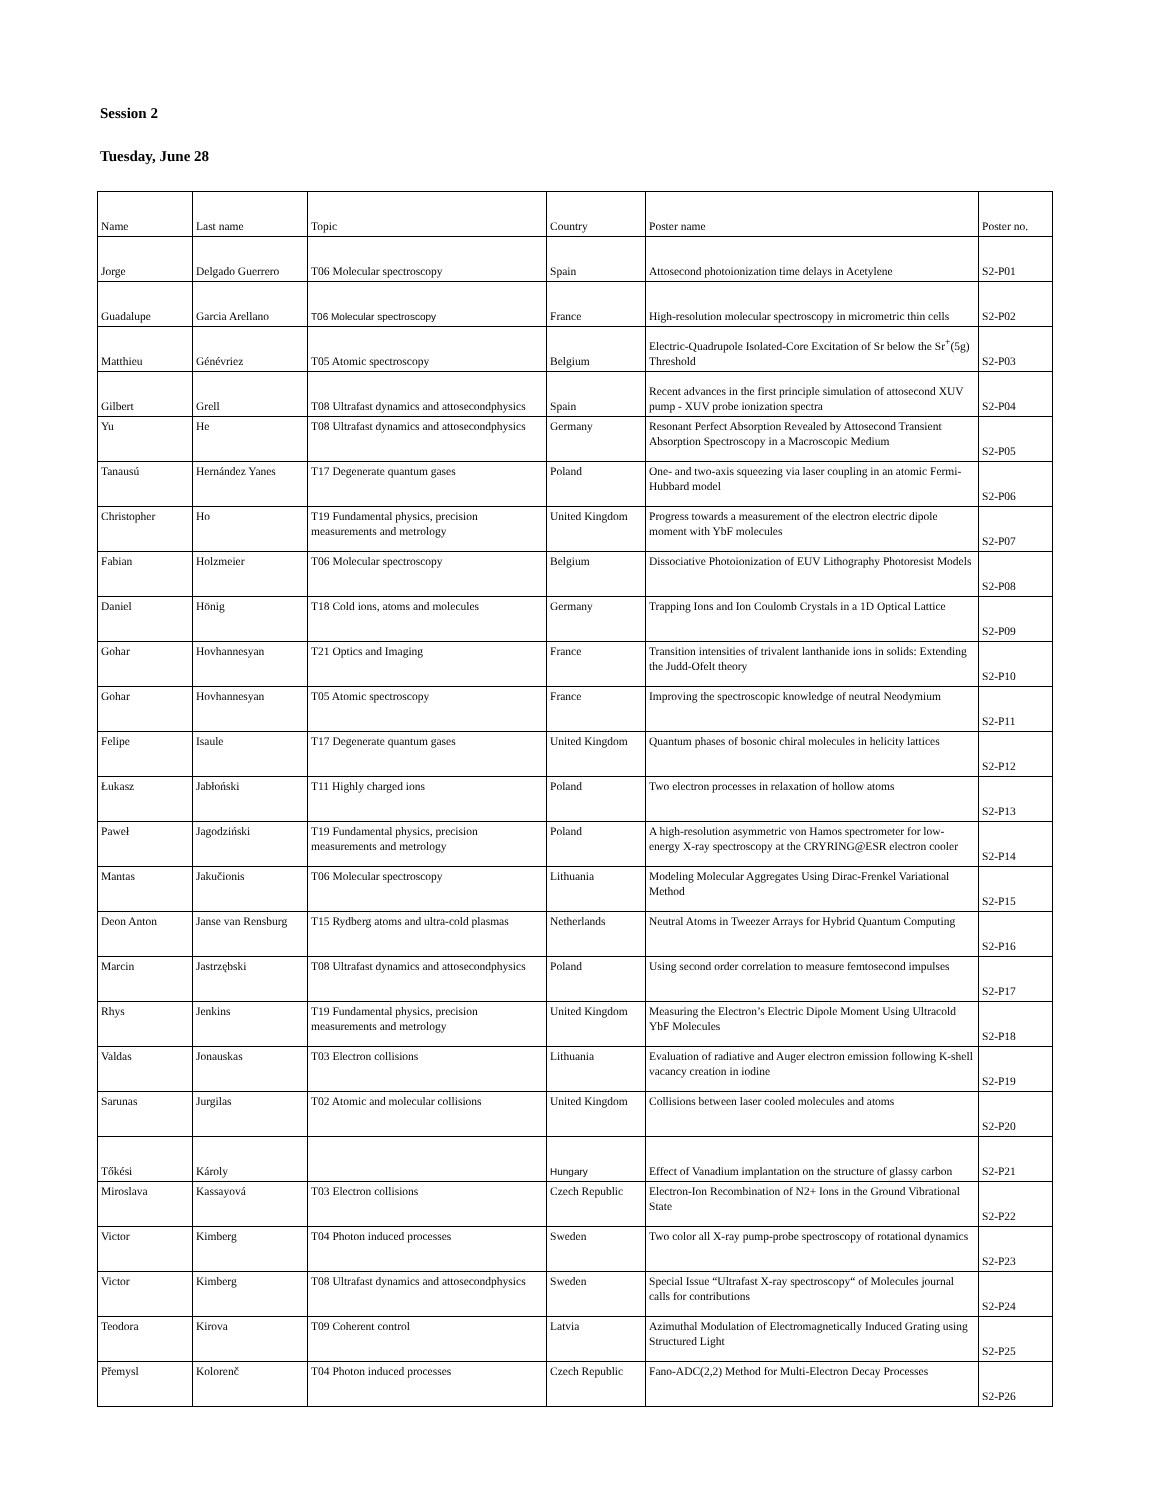Session 2
Tuesday, June 28
| Name | Last name | Topic | Country | Poster name | Poster no. |
| Jorge | Delgado Guerrero | T06 Molecular spectroscopy | Spain | Attosecond photoionization time delays in Acetylene | S2-P01 |
| Guadalupe | Garcia Arellano | T06 Molecular spectroscopy | France | High-resolution molecular spectroscopy in micrometric thin cells | S2-P02 |
| Matthieu | Génévriez | T05 Atomic spectroscopy | Belgium | Electric-Quadrupole Isolated-Core Excitation of Sr below the Sr<sup>+</sup>(5g) Threshold | S2-P03 |
| Gilbert | Grell | T08 Ultrafast dynamics and attosecondphysics | Spain | Recent advances in the first principle simulation of attosecond XUV pump - XUV probe ionization spectra | S2-P04 |
| Yu | He | T08 Ultrafast dynamics and attosecondphysics | Germany | Resonant Perfect Absorption Revealed by Attosecond Transient Absorption Spectroscopy in a Macroscopic Medium | S2-P05 |
| Tanausú | Hernández Yanes | T17 Degenerate quantum gases | Poland | One- and two-axis squeezing via laser coupling in an atomic Fermi-Hubbard model | S2-P06 |
| Christopher | Ho | T19 Fundamental physics, precision measurements and metrology | United Kingdom | Progress towards a measurement of the electron electric dipole moment with YbF molecules | S2-P07 |
| Fabian | Holzmeier | T06 Molecular spectroscopy | Belgium | Dissociative Photoionization of EUV Lithography Photoresist Models | S2-P08 |
| Daniel | Hönig | T18 Cold ions, atoms and molecules | Germany | Trapping Ions and Ion Coulomb Crystals in a 1D Optical Lattice | S2-P09 |
| Gohar | Hovhannesyan | T21 Optics and Imaging | France | Transition intensities of trivalent lanthanide ions in solids: Extending the Judd-Ofelt theory | S2-P10 |
| Gohar | Hovhannesyan | T05 Atomic spectroscopy | France | Improving the spectroscopic knowledge of neutral Neodymium | S2-P11 |
| Felipe | Isaule | T17 Degenerate quantum gases | United Kingdom | Quantum phases of bosonic chiral molecules in helicity lattices | S2-P12 |
| Łukasz | Jabłoński | T11 Highly charged ions | Poland | Two electron processes in relaxation of hollow atoms | S2-P13 |
| Paweł | Jagodziński | T19 Fundamental physics, precision measurements and metrology | Poland | A high-resolution asymmetric von Hamos spectrometer for low-energy X-ray spectroscopy at the CRYRING@ESR electron cooler | S2-P14 |
| Mantas | Jakučionis | T06 Molecular spectroscopy | Lithuania | Modeling Molecular Aggregates Using Dirac-Frenkel Variational Method | S2-P15 |
| Deon Anton | Janse van Rensburg | T15 Rydberg atoms and ultra-cold plasmas | Netherlands | Neutral Atoms in Tweezer Arrays for Hybrid Quantum Computing | S2-P16 |
| Marcin | Jastrzębski | T08 Ultrafast dynamics and attosecondphysics | Poland | Using second order correlation to measure femtosecond impulses | S2-P17 |
| Rhys | Jenkins | T19 Fundamental physics, precision measurements and metrology | United Kingdom | Measuring the Electron’s Electric Dipole Moment Using Ultracold YbF Molecules | S2-P18 |
| Valdas | Jonauskas | T03 Electron collisions | Lithuania | Evaluation of radiative and Auger electron emission following K-shell vacancy creation in iodine | S2-P19 |
| Sarunas | Jurgilas | T02 Atomic and molecular collisions | United Kingdom | Collisions between laser cooled molecules and atoms | S2-P20 |
| Tőkési | Károly | | Hungary | Effect of Vanadium implantation on the structure of glassy carbon | S2-P21 |
| Miroslava | Kassayová | T03 Electron collisions | Czech Republic | Electron-Ion Recombination of N2+ Ions in the Ground Vibrational State | S2-P22 |
| Victor | Kimberg | T04 Photon induced processes | Sweden | Two color all X-ray pump-probe spectroscopy of rotational dynamics | S2-P23 |
| Victor | Kimberg | T08 Ultrafast dynamics and attosecondphysics | Sweden | Special Issue “Ultrafast X-ray spectroscopy“ of Molecules journal calls for contributions | S2-P24 |
| Teodora | Kirova | T09 Coherent control | Latvia | Azimuthal Modulation of Electromagnetically Induced Grating using Structured Light | S2-P25 |
| Přemysl | Kolorenč | T04 Photon induced processes | Czech Republic | Fano-ADC(2,2) Method for Multi-Electron Decay Processes | S2-P26 |